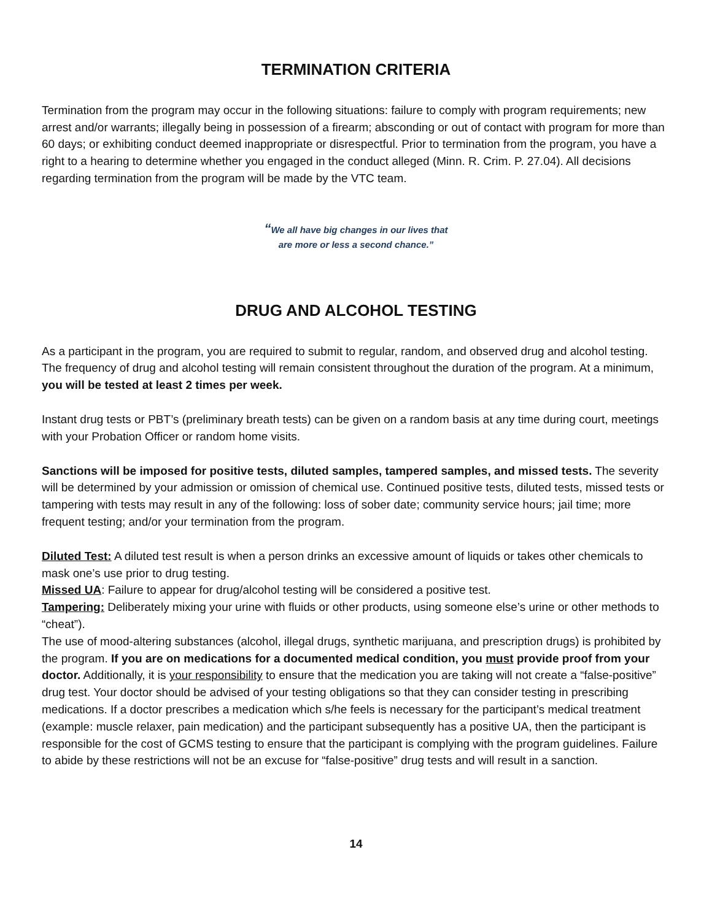TERMINATION CRITERIA
Termination from the program may occur in the following situations: failure to comply with program requirements; new arrest and/or warrants; illegally being in possession of a firearm; absconding or out of contact with program for more than 60 days; or exhibiting conduct deemed inappropriate or disrespectful. Prior to termination from the program, you have a right to a hearing to determine whether you engaged in the conduct alleged (Minn. R. Crim. P. 27.04). All decisions regarding termination from the program will be made by the VTC team.
“We all have big changes in our lives that
are more or less a second chance.”
DRUG AND ALCOHOL TESTING
As a participant in the program, you are required to submit to regular, random, and observed drug and alcohol testing. The frequency of drug and alcohol testing will remain consistent throughout the duration of the program. At a minimum, you will be tested at least 2 times per week.
Instant drug tests or PBT’s (preliminary breath tests) can be given on a random basis at any time during court, meetings with your Probation Officer or random home visits.
Sanctions will be imposed for positive tests, diluted samples, tampered samples, and missed tests. The severity will be determined by your admission or omission of chemical use. Continued positive tests, diluted tests, missed tests or tampering with tests may result in any of the following: loss of sober date; community service hours; jail time; more frequent testing; and/or your termination from the program.
Diluted Test: A diluted test result is when a person drinks an excessive amount of liquids or takes other chemicals to mask one’s use prior to drug testing.
Missed UA: Failure to appear for drug/alcohol testing will be considered a positive test.
Tampering: Deliberately mixing your urine with fluids or other products, using someone else’s urine or other methods to “cheat”).
The use of mood-altering substances (alcohol, illegal drugs, synthetic marijuana, and prescription drugs) is prohibited by the program. If you are on medications for a documented medical condition, you must provide proof from your doctor. Additionally, it is your responsibility to ensure that the medication you are taking will not create a “false-positive” drug test. Your doctor should be advised of your testing obligations so that they can consider testing in prescribing medications. If a doctor prescribes a medication which s/he feels is necessary for the participant’s medical treatment (example: muscle relaxer, pain medication) and the participant subsequently has a positive UA, then the participant is responsible for the cost of GCMS testing to ensure that the participant is complying with the program guidelines. Failure to abide by these restrictions will not be an excuse for “false-positive” drug tests and will result in a sanction.
14